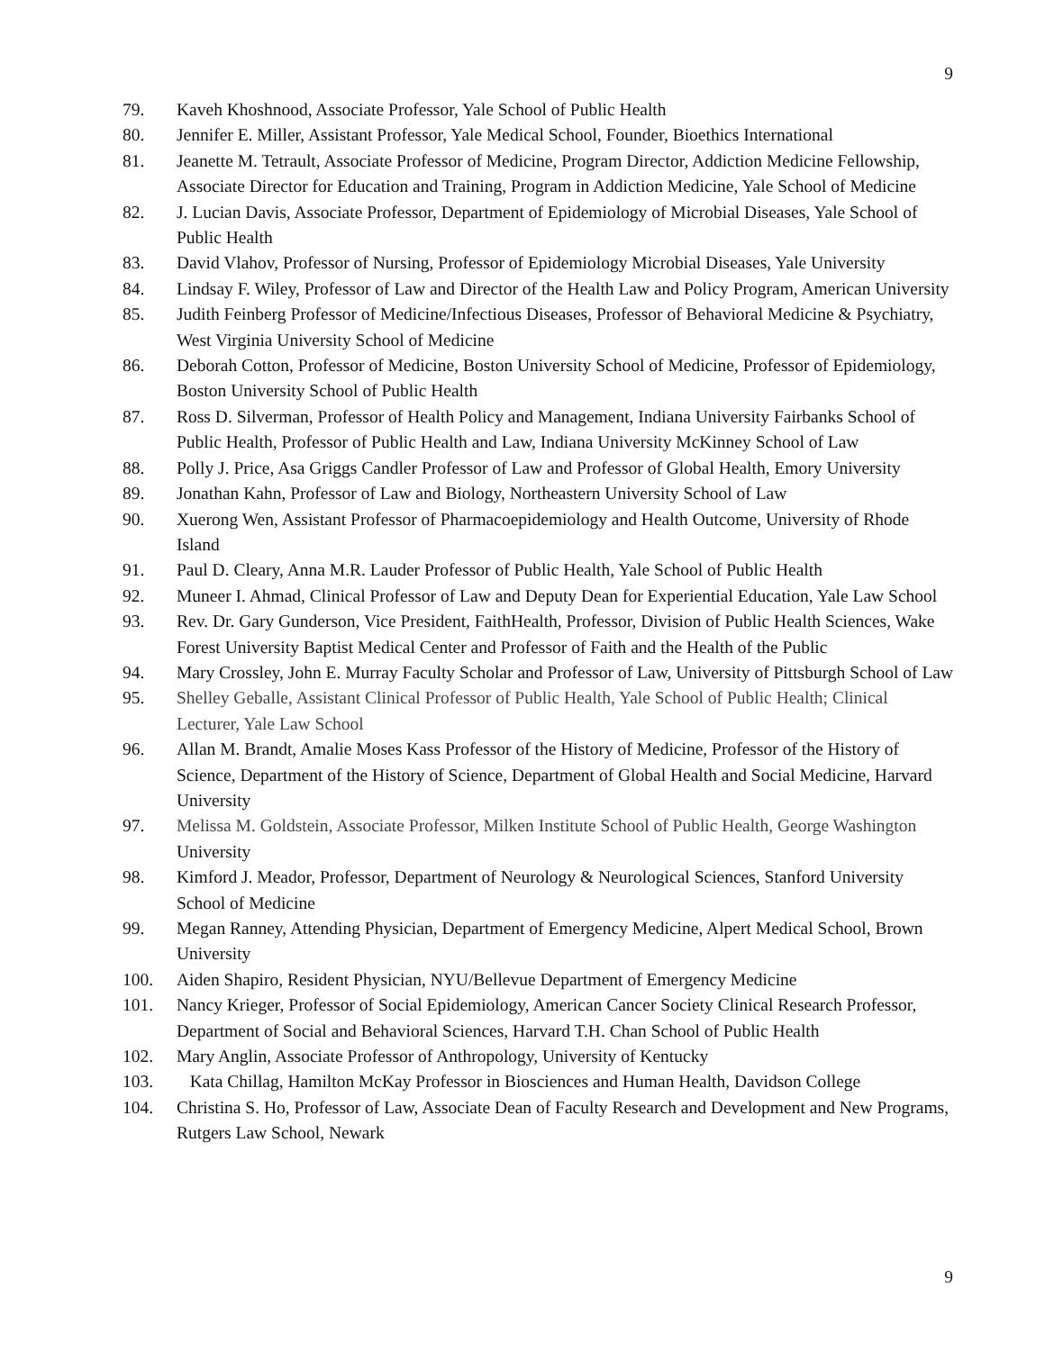9
79. Kaveh Khoshnood, Associate Professor, Yale School of Public Health
80. Jennifer E. Miller, Assistant Professor, Yale Medical School, Founder, Bioethics International
81. Jeanette M. Tetrault, Associate Professor of Medicine, Program Director, Addiction Medicine Fellowship, Associate Director for Education and Training, Program in Addiction Medicine, Yale School of Medicine
82. J. Lucian Davis, Associate Professor, Department of Epidemiology of Microbial Diseases, Yale School of Public Health
83. David Vlahov, Professor of Nursing, Professor of Epidemiology Microbial Diseases, Yale University
84. Lindsay F. Wiley, Professor of Law and Director of the Health Law and Policy Program, American University
85. Judith Feinberg Professor of Medicine/Infectious Diseases, Professor of Behavioral Medicine & Psychiatry, West Virginia University School of Medicine
86. Deborah Cotton, Professor of Medicine, Boston University School of Medicine, Professor of Epidemiology, Boston University School of Public Health
87. Ross D. Silverman, Professor of Health Policy and Management, Indiana University Fairbanks School of Public Health, Professor of Public Health and Law, Indiana University McKinney School of Law
88. Polly J. Price, Asa Griggs Candler Professor of Law and Professor of Global Health, Emory University
89. Jonathan Kahn, Professor of Law and Biology, Northeastern University School of Law
90. Xuerong Wen, Assistant Professor of Pharmacoepidemiology and Health Outcome, University of Rhode Island
91. Paul D. Cleary, Anna M.R. Lauder Professor of Public Health, Yale School of Public Health
92. Muneer I. Ahmad, Clinical Professor of Law and Deputy Dean for Experiential Education, Yale Law School
93. Rev. Dr. Gary Gunderson, Vice President, FaithHealth, Professor, Division of Public Health Sciences, Wake Forest University Baptist Medical Center and Professor of Faith and the Health of the Public
94. Mary Crossley, John E. Murray Faculty Scholar and Professor of Law, University of Pittsburgh School of Law
95. Shelley Geballe, Assistant Clinical Professor of Public Health, Yale School of Public Health; Clinical Lecturer, Yale Law School
96. Allan M. Brandt, Amalie Moses Kass Professor of the History of Medicine, Professor of the History of Science, Department of the History of Science, Department of Global Health and Social Medicine, Harvard University
97. Melissa M. Goldstein, Associate Professor, Milken Institute School of Public Health, George Washington University
98. Kimford J. Meador, Professor, Department of Neurology & Neurological Sciences, Stanford University School of Medicine
99. Megan Ranney, Attending Physician, Department of Emergency Medicine, Alpert Medical School, Brown University
100. Aiden Shapiro, Resident Physician, NYU/Bellevue Department of Emergency Medicine
101. Nancy Krieger, Professor of Social Epidemiology, American Cancer Society Clinical Research Professor, Department of Social and Behavioral Sciences, Harvard T.H. Chan School of Public Health
102. Mary Anglin, Associate Professor of Anthropology, University of Kentucky
103. Kata Chillag, Hamilton McKay Professor in Biosciences and Human Health, Davidson College
104. Christina S. Ho, Professor of Law, Associate Dean of Faculty Research and Development and New Programs, Rutgers Law School, Newark
9